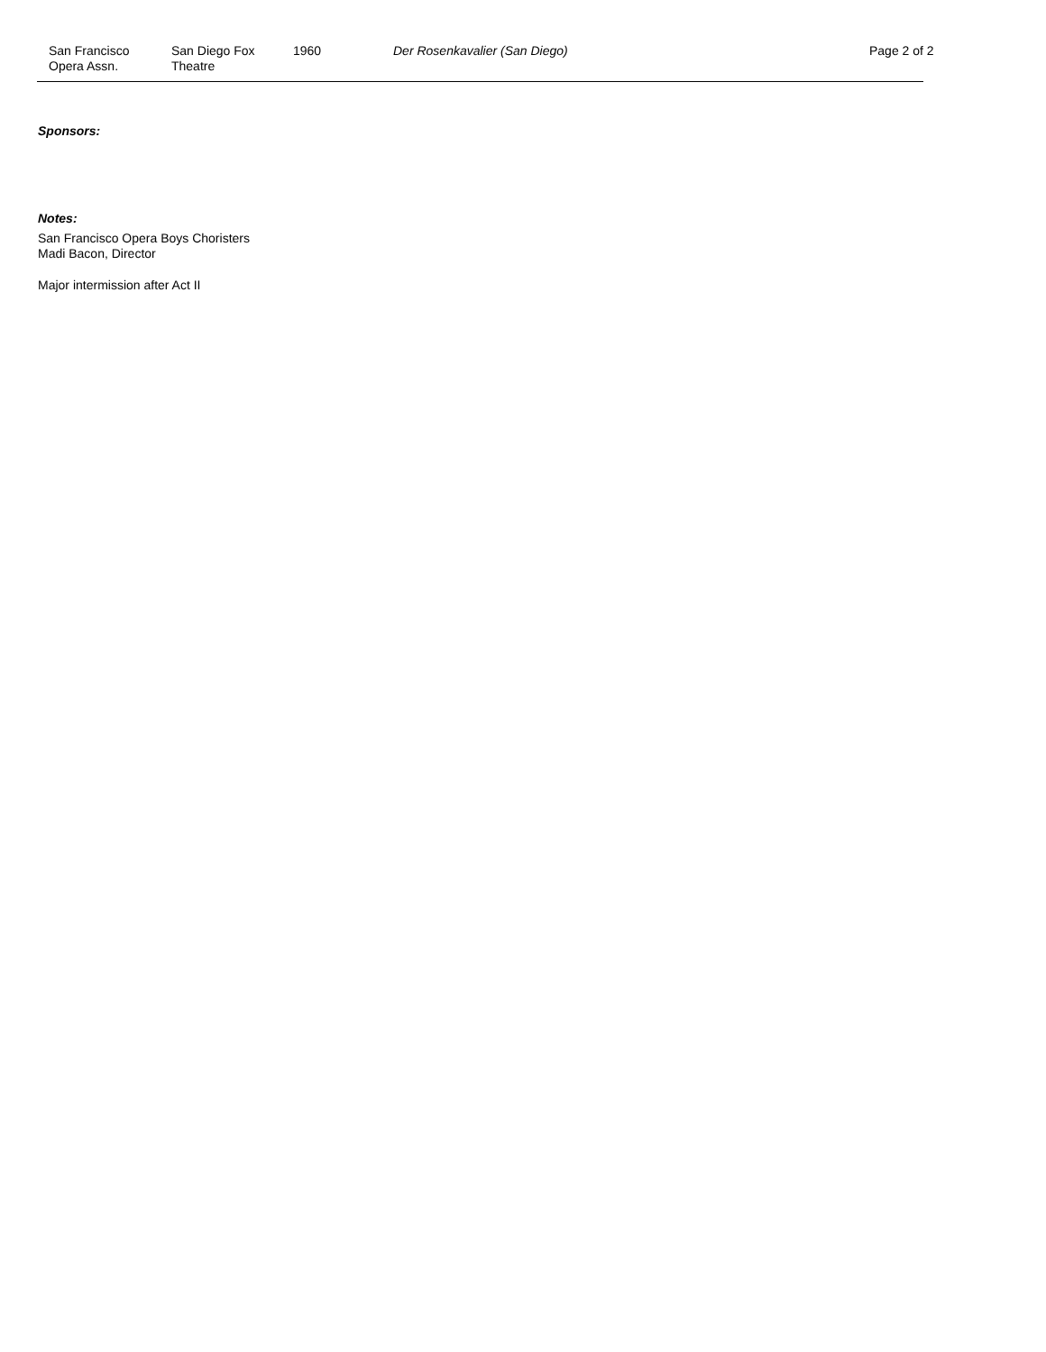San Francisco
Opera Assn.
San Diego Fox
Theatre
1960 Der Rosenkavalier (San Diego) Page 2 of 2
Sponsors:
Notes:
San Francisco Opera Boys Choristers
Madi Bacon, Director
Major intermission after Act II